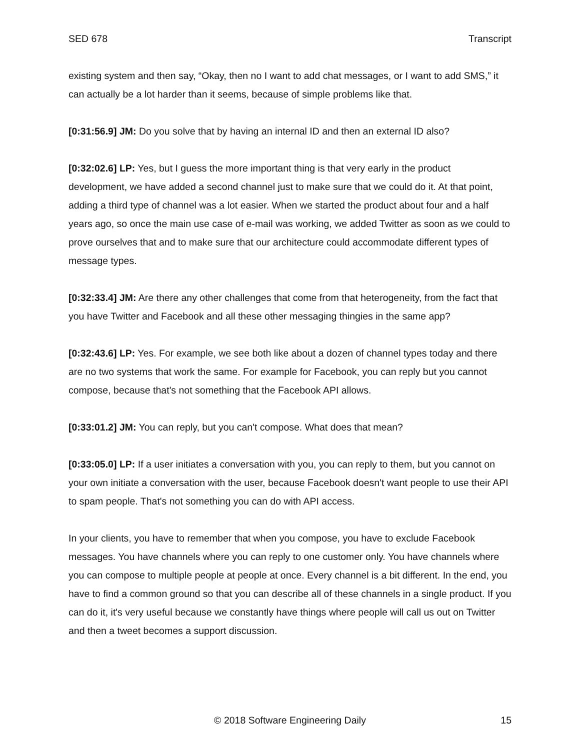SED 678 Transcript
existing system and then say, “Okay, then no I want to add chat messages, or I want to add SMS,” it can actually be a lot harder than it seems, because of simple problems like that.
[0:31:56.9] JM: Do you solve that by having an internal ID and then an external ID also?
[0:32:02.6] LP: Yes, but I guess the more important thing is that very early in the product development, we have added a second channel just to make sure that we could do it. At that point, adding a third type of channel was a lot easier. When we started the product about four and a half years ago, so once the main use case of e-mail was working, we added Twitter as soon as we could to prove ourselves that and to make sure that our architecture could accommodate different types of message types.
[0:32:33.4] JM: Are there any other challenges that come from that heterogeneity, from the fact that you have Twitter and Facebook and all these other messaging thingies in the same app?
[0:32:43.6] LP: Yes. For example, we see both like about a dozen of channel types today and there are no two systems that work the same. For example for Facebook, you can reply but you cannot compose, because that's not something that the Facebook API allows.
[0:33:01.2] JM: You can reply, but you can't compose. What does that mean?
[0:33:05.0] LP: If a user initiates a conversation with you, you can reply to them, but you cannot on your own initiate a conversation with the user, because Facebook doesn't want people to use their API to spam people. That's not something you can do with API access.
In your clients, you have to remember that when you compose, you have to exclude Facebook messages. You have channels where you can reply to one customer only. You have channels where you can compose to multiple people at people at once. Every channel is a bit different. In the end, you have to find a common ground so that you can describe all of these channels in a single product. If you can do it, it's very useful because we constantly have things where people will call us out on Twitter and then a tweet becomes a support discussion.
© 2018 Software Engineering Daily 15